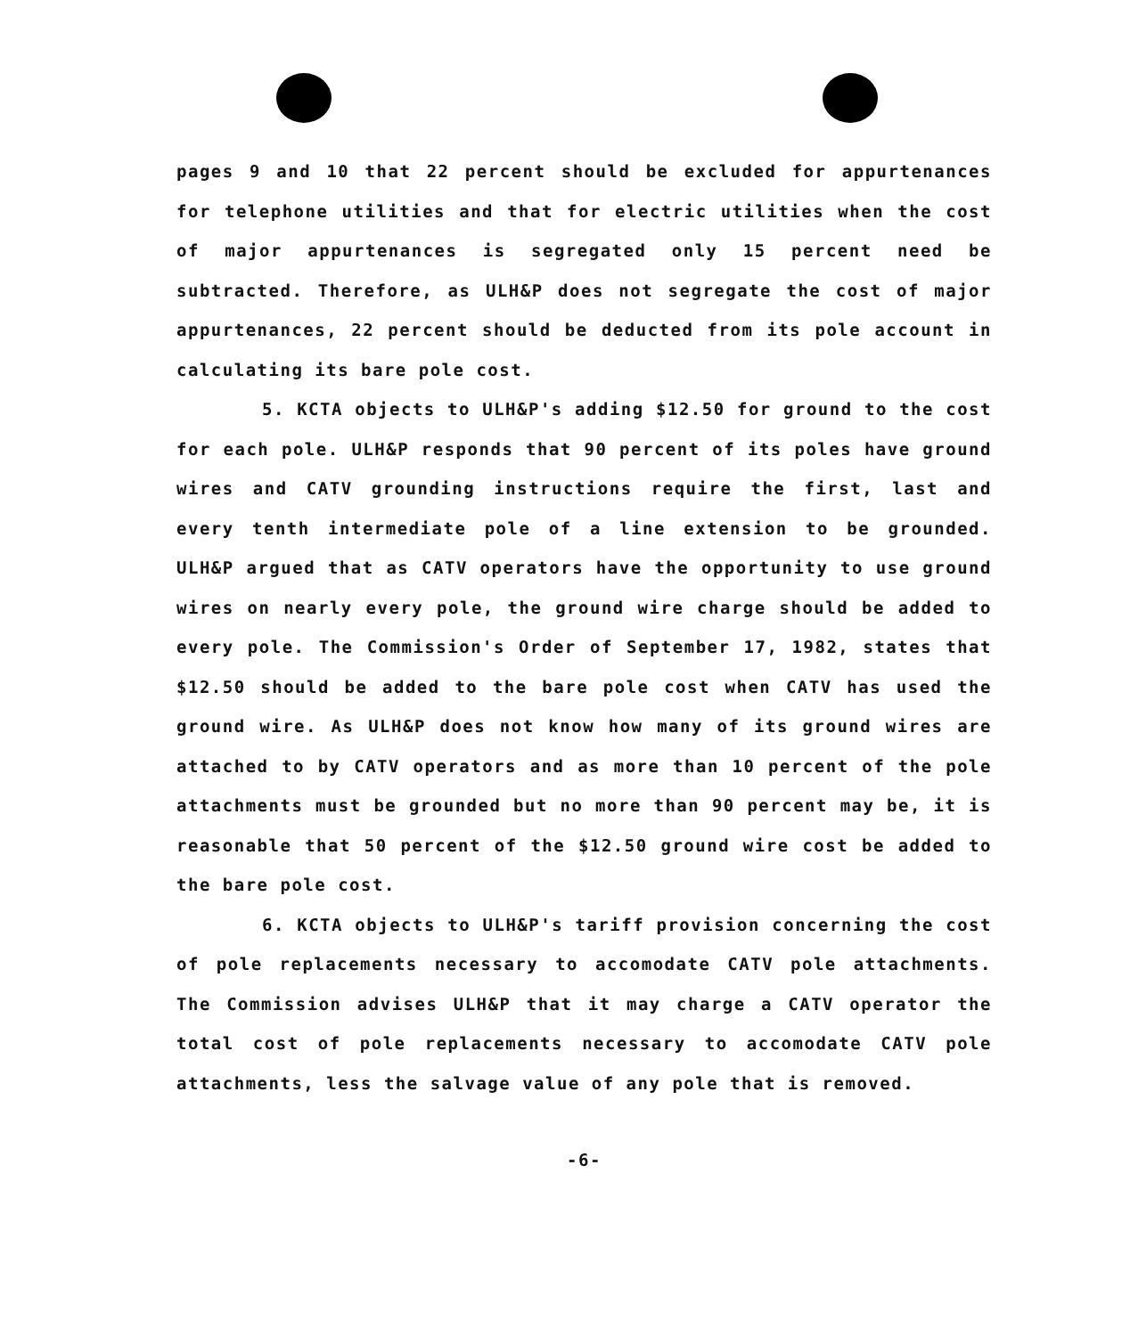pages 9 and 10 that 22 percent should be excluded for appurtenances for telephone utilities and that for electric utilities when the cost of major appurtenances is segregated only 15 percent need be subtracted. Therefore, as ULH&P does not segregate the cost of major appurtenances, 22 percent should be deducted from its pole account in calculating its bare pole cost.
5. KCTA objects to ULH&P's adding $12.50 for ground to the cost for each pole. ULH&P responds that 90 percent of its poles have ground wires and CATV grounding instructions require the first, last and every tenth intermediate pole of a line extension to be grounded. ULH&P argued that as CATV operators have the opportunity to use ground wires on nearly every pole, the ground wire charge should be added to every pole. The Commission's Order of September 17, 1982, states that $12.50 should be added to the bare pole cost when CATV has used the ground wire. As ULH&P does not know how many of its ground wires are attached to by CATV operators and as more than 10 percent of the pole attachments must be grounded but no more than 90 percent may be, it is reasonable that 50 percent of the $12.50 ground wire cost be added to the bare pole cost.
6. KCTA objects to ULH&P's tariff provision concerning the cost of pole replacements necessary to accomodate CATV pole attachments. The Commission advises ULH&P that it may charge a CATV operator the total cost of pole replacements necessary to accomodate CATV pole attachments, less the salvage value of any pole that is removed.
-6-